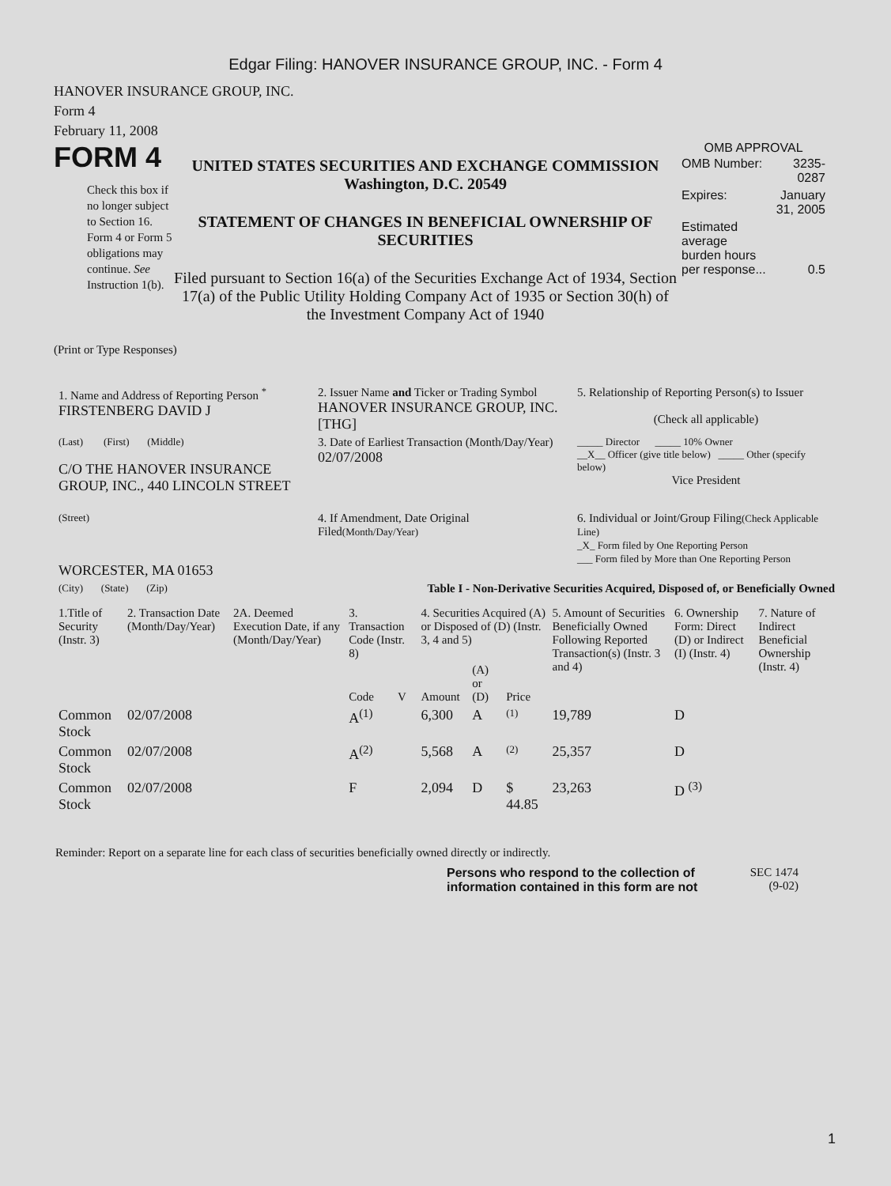Edgar Filing: HANOVER INSURANCE GROUP, INC. - Form 4
HANOVER INSURANCE GROUP, INC.
Form 4
February 11, 2008
FORM 4
Check this box if no longer subject to Section 16. Form 4 or Form 5 obligations may continue. See Instruction 1(b).
UNITED STATES SECURITIES AND EXCHANGE COMMISSION
Washington, D.C. 20549
STATEMENT OF CHANGES IN BENEFICIAL OWNERSHIP OF SECURITIES
Filed pursuant to Section 16(a) of the Securities Exchange Act of 1934, Section 17(a) of the Public Utility Holding Company Act of 1935 or Section 30(h) of the Investment Company Act of 1940
OMB APPROVAL
| OMB Number: | 3235-0287 |
| Expires: | January 31, 2005 |
| Estimated average burden hours per response... | 0.5 |
(Print or Type Responses)
| 1. Name and Address of Reporting Person <sup>*</sup> FIRSTENBERG DAVID J | 2. Issuer Name and Ticker or Trading Symbol HANOVER INSURANCE GROUP, INC. [THG] | 5. Relationship of Reporting Person(s) to Issuer (Check all applicable) |
| (Last) (First) (Middle) C/O THE HANOVER INSURANCE GROUP, INC., 440 LINCOLN STREET | 3. Date of Earliest Transaction (Month/Day/Year) 02/07/2008 | _____ Director _____ 10% Owner __X__ Officer (give title below) _____ Other (specify below) Vice President |
| (Street) WORCESTER, MA 01653 | 4. If Amendment, Date Original Filed (Month/Day/Year) | 6. Individual or Joint/Group Filing (Check Applicable Line) _X_ Form filed by One Reporting Person ___ Form filed by More than One Reporting Person |
| (City) (State) (Zip) | Table I - Non-Derivative Securities Acquired, Disposed of, or Beneficially Owned | |
| 1.Title of Security (Instr. 3) | 2. Transaction Date (Month/Day/Year) | 2A. Deemed Execution Date, if any (Month/Day/Year) | 3. Transaction Code (Instr. 8) | | 4. Securities Acquired (A) or Disposed of (D) (Instr. 3, 4 and 5) | | | 5. Amount of Securities Beneficially Owned Following Reported Transaction(s) (Instr. 3 and 4) | 6. Ownership Form: Direct (D) or Indirect (I) (Instr. 4) | 7. Nature of Indirect Beneficial Ownership (Instr. 4) |
| --- | --- | --- | --- | --- | --- | --- | --- | --- | --- | --- |
| | | | Code | V | Amount | (A) or (D) | Price | | | |
| Common Stock | 02/07/2008 | | A<sup>(1)</sup> | | 6,300 | A | (1) | 19,789 | D | |
| Common Stock | 02/07/2008 | | A<sup>(2)</sup> | | 5,568 | A | (2) | 25,357 | D | |
| Common Stock | 02/07/2008 | | F | | 2,094 | D | $ 44.85 | 23,263 | D <sup>(3)</sup> | |
Reminder: Report on a separate line for each class of securities beneficially owned directly or indirectly.
Persons who respond to the collection of information contained in this form are not
SEC 1474
(9-02)
1